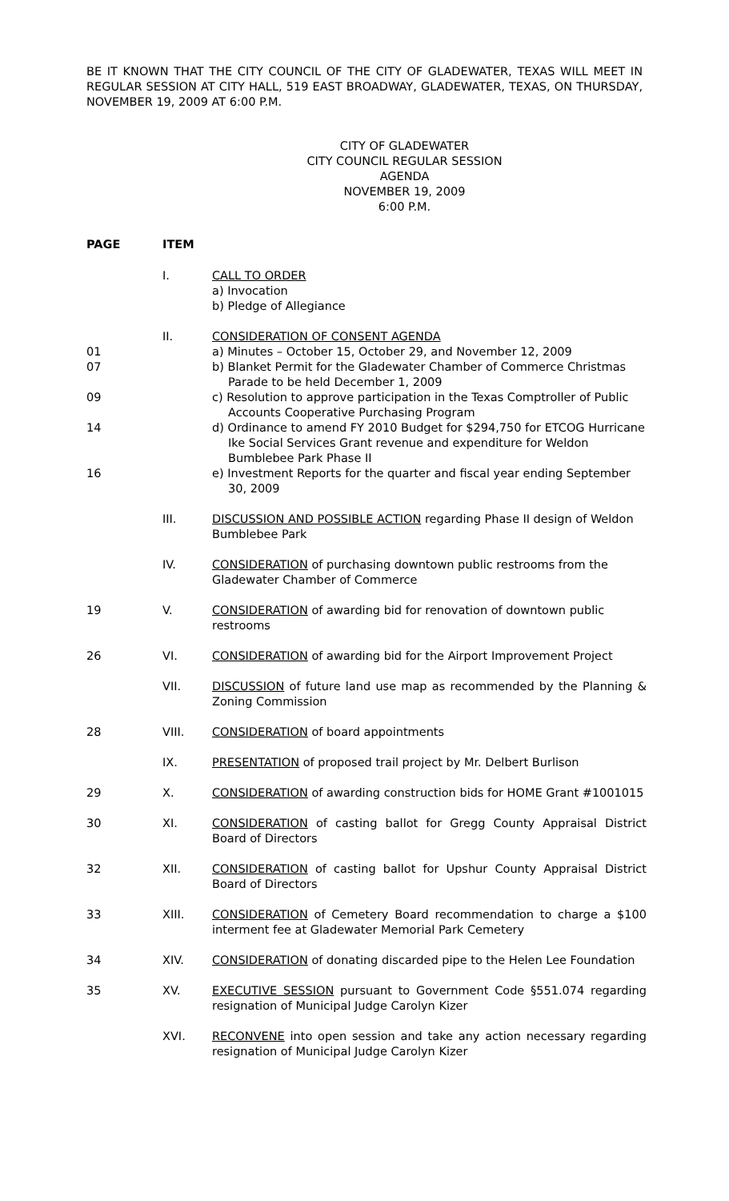BE IT KNOWN THAT THE CITY COUNCIL OF THE CITY OF GLADEWATER, TEXAS WILL MEET IN REGULAR SESSION AT CITY HALL, 519 EAST BROADWAY, GLADEWATER, TEXAS, ON THURSDAY, NOVEMBER 19, 2009 AT 6:00 P.M.
CITY OF GLADEWATER
CITY COUNCIL REGULAR SESSION
AGENDA
NOVEMBER 19, 2009
6:00 P.M.
| PAGE | ITEM | |
| --- | --- | --- |
| | I. | CALL TO ORDER |
| | | a) Invocation |
| | | b) Pledge of Allegiance |
| | II. | CONSIDERATION OF CONSENT AGENDA |
| 01 | | a) Minutes – October 15, October 29, and November 12, 2009 |
| 07 | | b) Blanket Permit for the Gladewater Chamber of Commerce Christmas Parade to be held December 1, 2009 |
| 09 | | c) Resolution to approve participation in the Texas Comptroller of Public Accounts Cooperative Purchasing Program |
| 14 | | d) Ordinance to amend FY 2010 Budget for $294,750 for ETCOG Hurricane Ike Social Services Grant revenue and expenditure for Weldon Bumblebee Park Phase II |
| 16 | | e) Investment Reports for the quarter and fiscal year ending September 30, 2009 |
| | III. | DISCUSSION AND POSSIBLE ACTION regarding Phase II design of Weldon Bumblebee Park |
| | IV. | CONSIDERATION of purchasing downtown public restrooms from the Gladewater Chamber of Commerce |
| 19 | V. | CONSIDERATION of awarding bid for renovation of downtown public restrooms |
| 26 | VI. | CONSIDERATION of awarding bid for the Airport Improvement Project |
| | VII. | DISCUSSION of future land use map as recommended by the Planning & Zoning Commission |
| 28 | VIII. | CONSIDERATION of board appointments |
| | IX. | PRESENTATION of proposed trail project by Mr. Delbert Burlison |
| 29 | X. | CONSIDERATION of awarding construction bids for HOME Grant #1001015 |
| 30 | XI. | CONSIDERATION of casting ballot for Gregg County Appraisal District Board of Directors |
| 32 | XII. | CONSIDERATION of casting ballot for Upshur County Appraisal District Board of Directors |
| 33 | XIII. | CONSIDERATION of Cemetery Board recommendation to charge a $100 interment fee at Gladewater Memorial Park Cemetery |
| 34 | XIV. | CONSIDERATION of donating discarded pipe to the Helen Lee Foundation |
| 35 | XV. | EXECUTIVE SESSION pursuant to Government Code §551.074 regarding resignation of Municipal Judge Carolyn Kizer |
| | XVI. | RECONVENE into open session and take any action necessary regarding resignation of Municipal Judge Carolyn Kizer |